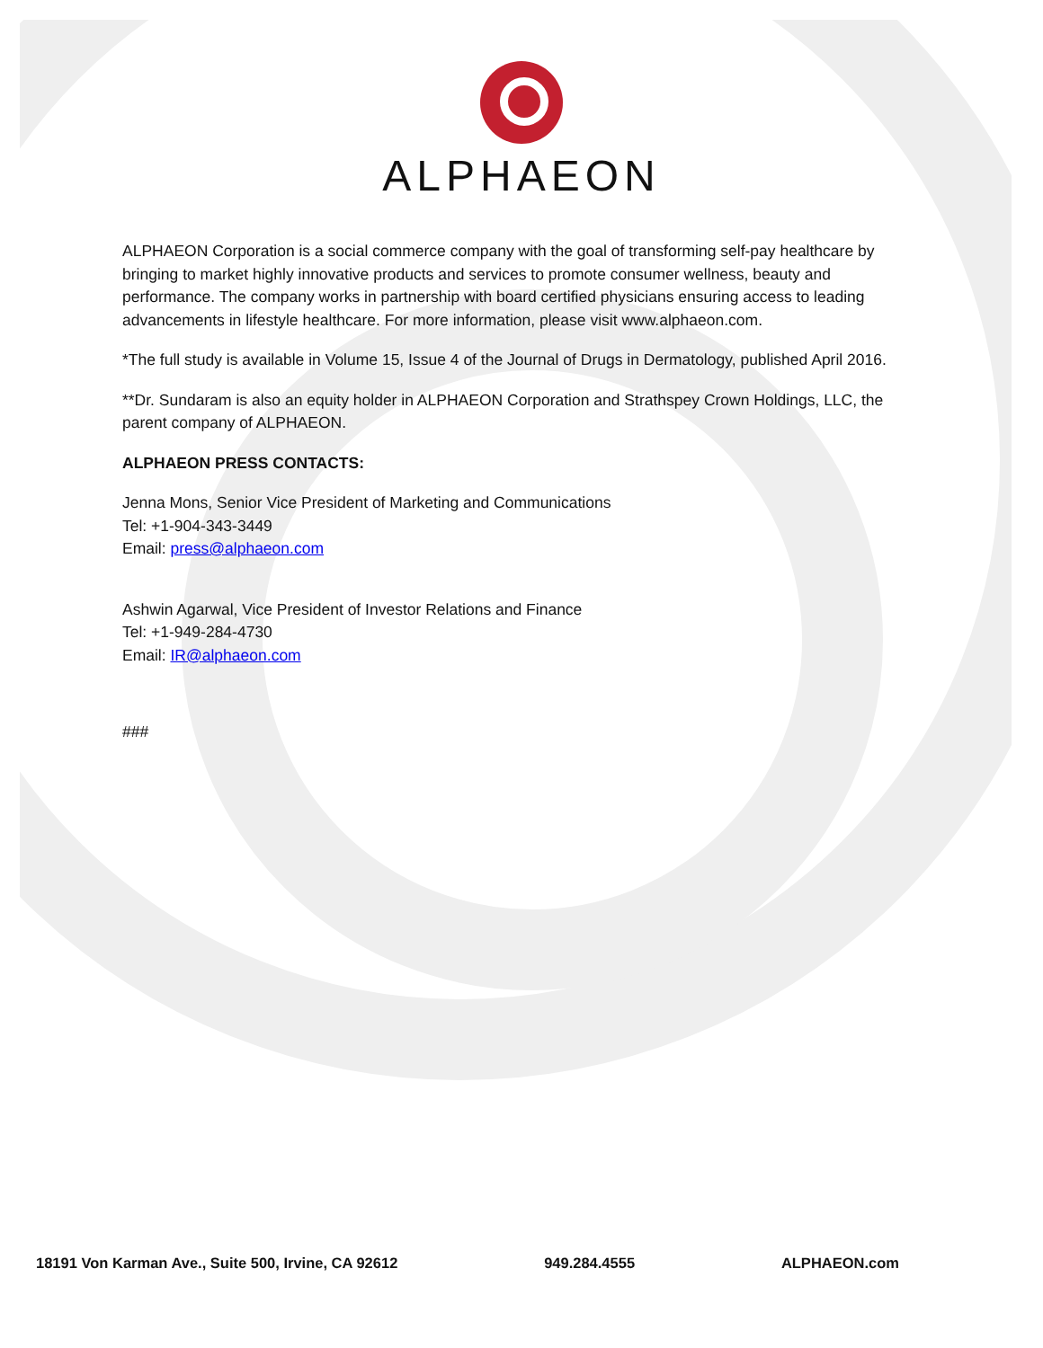ALPHAEON
ALPHAEON Corporation is a social commerce company with the goal of transforming self-pay healthcare by bringing to market highly innovative products and services to promote consumer wellness, beauty and performance. The company works in partnership with board certified physicians ensuring access to leading advancements in lifestyle healthcare. For more information, please visit www.alphaeon.com.
*The full study is available in Volume 15, Issue 4 of the Journal of Drugs in Dermatology, published April 2016.
**Dr. Sundaram is also an equity holder in ALPHAEON Corporation and Strathspey Crown Holdings, LLC, the parent company of ALPHAEON.
ALPHAEON PRESS CONTACTS:
Jenna Mons, Senior Vice President of Marketing and Communications
Tel: +1-904-343-3449
Email: press@alphaeon.com
Ashwin Agarwal, Vice President of Investor Relations and Finance
Tel: +1-949-284-4730
Email: IR@alphaeon.com
###
18191 Von Karman Ave., Suite 500, Irvine, CA 92612 949.284.4555 ALPHAEON.com